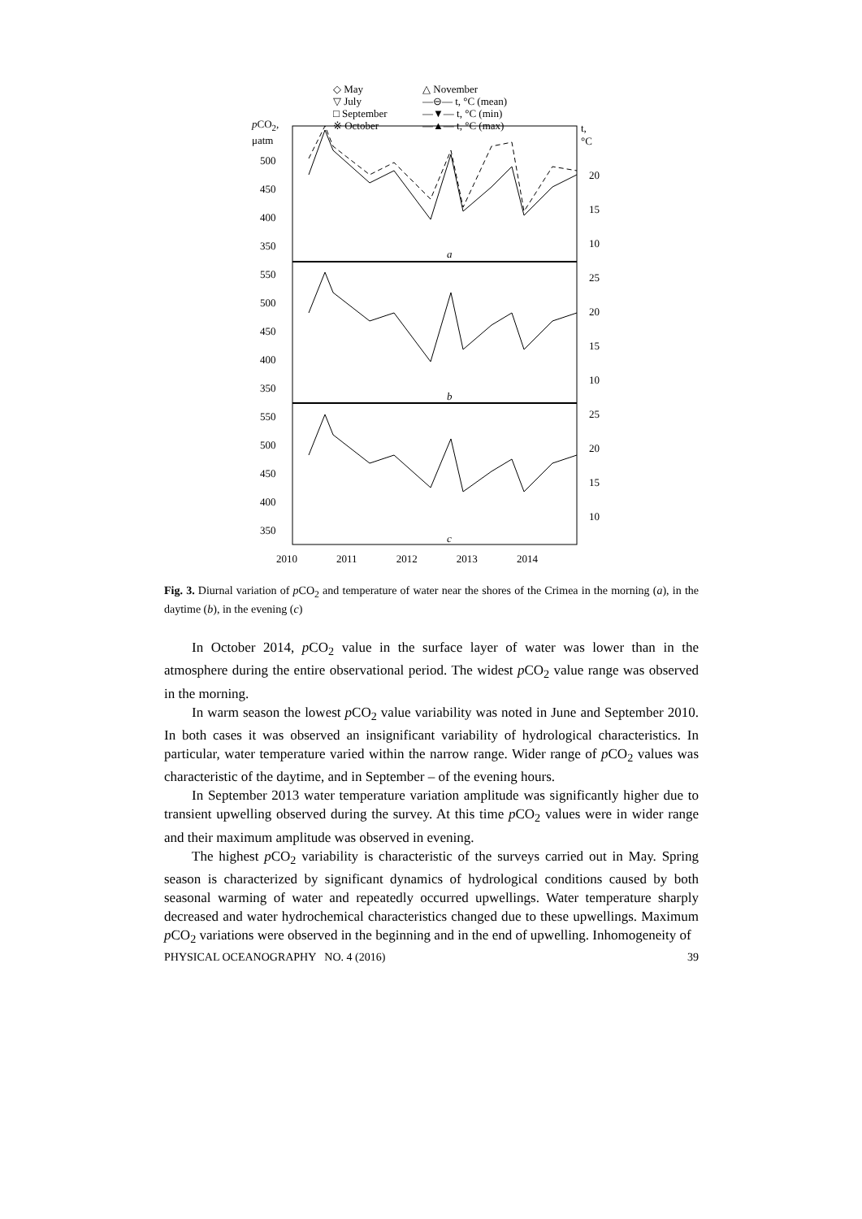◇ May
▽ July
□ September
※ October
△ November
—⊖— t, °C (mean)
—▼— t, °C (min)
—▲— t, °C (max)
p CO<sub>2</sub>,
μatm
t, °C
500
450
400
350
550
500
450
400
350
550
500
450
400
350
20
15
10
25
20
15
10
25
20
15
10
a
b
c
2010 2011 2012 2013 2014
Fig. 3. Diurnal variation of p CO<sub>2</sub> and temperature of water near the shores of the Crimea in the morning (a), in the daytime (b), in the evening (c)
In October 2014, p CO<sub>2</sub> value in the surface layer of water was lower than in the atmosphere during the entire observational period. The widest p CO<sub>2</sub> value range was observed in the morning.
In warm season the lowest p CO<sub>2</sub> value variability was noted in June and September 2010. In both cases it was observed an insignificant variability of hydrological characteristics. In particular, water temperature varied within the narrow range. Wider range of p CO<sub>2</sub> values was characteristic of the daytime, and in September – of the evening hours.
In September 2013 water temperature variation amplitude was significantly higher due to transient upwelling observed during the survey. At this time p CO<sub>2</sub> values were in wider range and their maximum amplitude was observed in evening.
The highest p CO<sub>2</sub> variability is characteristic of the surveys carried out in May. Spring season is characterized by significant dynamics of hydrological conditions caused by both seasonal warming of water and repeatedly occurred upwellings. Water temperature sharply decreased and water hydrochemical characteristics changed due to these upwellings. Maximum p CO<sub>2</sub> variations were observed in the beginning and in the end of upwelling. Inhomogeneity of
PHYSICAL OCEANOGRAPHY NO. 4 (2016) 39